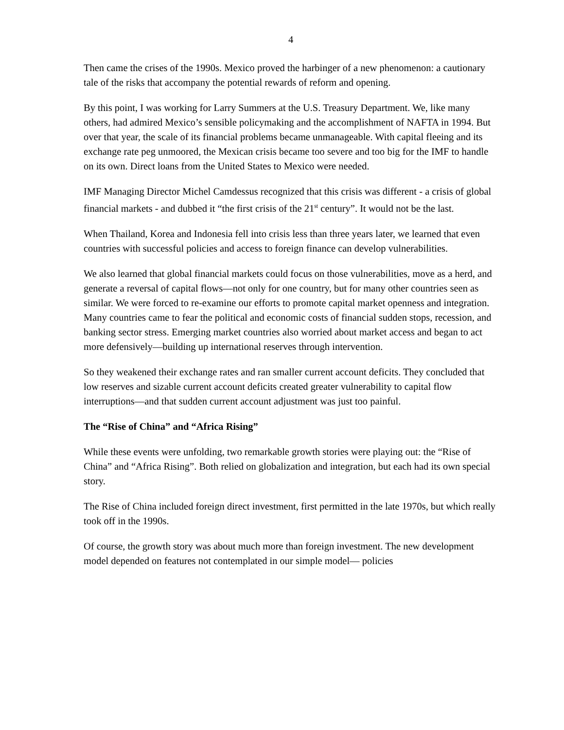4
Then came the crises of the 1990s. Mexico proved the harbinger of a new phenomenon: a cautionary tale of the risks that accompany the potential rewards of reform and opening.
By this point, I was working for Larry Summers at the U.S. Treasury Department. We, like many others, had admired Mexico’s sensible policymaking and the accomplishment of NAFTA in 1994. But over that year, the scale of its financial problems became unmanageable. With capital fleeing and its exchange rate peg unmoored, the Mexican crisis became too severe and too big for the IMF to handle on its own. Direct loans from the United States to Mexico were needed.
IMF Managing Director Michel Camdessus recognized that this crisis was different - a crisis of global financial markets - and dubbed it “the first crisis of the 21<sup>st</sup> century”. It would not be the last.
When Thailand, Korea and Indonesia fell into crisis less than three years later, we learned that even countries with successful policies and access to foreign finance can develop vulnerabilities.
We also learned that global financial markets could focus on those vulnerabilities, move as a herd, and generate a reversal of capital flows—not only for one country, but for many other countries seen as similar. We were forced to re-examine our efforts to promote capital market openness and integration. Many countries came to fear the political and economic costs of financial sudden stops, recession, and banking sector stress. Emerging market countries also worried about market access and began to act more defensively—building up international reserves through intervention.
So they weakened their exchange rates and ran smaller current account deficits. They concluded that low reserves and sizable current account deficits created greater vulnerability to capital flow interruptions—and that sudden current account adjustment was just too painful.
The “Rise of China” and “Africa Rising”
While these events were unfolding, two remarkable growth stories were playing out: the “Rise of China” and “Africa Rising”. Both relied on globalization and integration, but each had its own special story.
The Rise of China included foreign direct investment, first permitted in the late 1970s, but which really took off in the 1990s.
Of course, the growth story was about much more than foreign investment. The new development model depended on features not contemplated in our simple model— policies